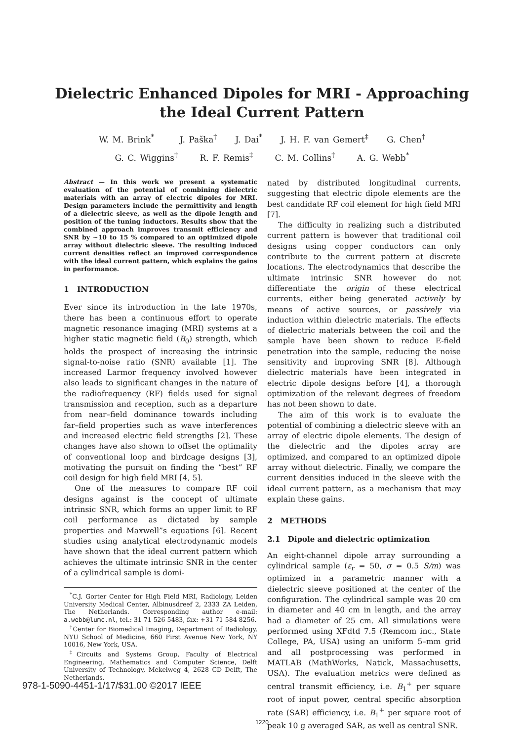Dielectric Enhanced Dipoles for MRI - Approaching
the Ideal Current Pattern
W. M. Brink<sup>*</sup> J. Paška<sup>†</sup> J. Dai<sup>*</sup> J. H. F. van Gemert<sup>‡</sup> G. Chen<sup>†</sup>
G. C. Wiggins<sup>†</sup> R. F. Remis<sup>‡</sup> C. M. Collins<sup>†</sup> A. G. Webb<sup>*</sup>
Abstract — In this work we present a systematic evaluation of the potential of combining dielectric materials with an array of electric dipoles for MRI. Design parameters include the permittivity and length of a dielectric sleeve, as well as the dipole length and position of the tuning inductors. Results show that the combined approach improves transmit efficiency and SNR by ~10 to 15 % compared to an optimized dipole array without dielectric sleeve. The resulting induced current densities reflect an improved correspondence with the ideal current pattern, which explains the gains in performance.
1 INTRODUCTION
Ever since its introduction in the late 1970s, there has been a continuous effort to operate magnetic resonance imaging (MRI) systems at a higher static magnetic field (B<sub>0</sub>) strength, which holds the prospect of increasing the intrinsic signal-to-noise ratio (SNR) available [1]. The increased Larmor frequency involved however also leads to significant changes in the nature of the radiofrequency (RF) fields used for signal transmission and reception, such as a departure from near–field dominance towards including far–field properties such as wave interferences and increased electric field strengths [2]. These changes have also shown to offset the optimality of conventional loop and birdcage designs [3], motivating the pursuit on finding the “best” RF coil design for high field MRI [4, 5].
One of the measures to compare RF coil designs against is the concept of ultimate intrinsic SNR, which forms an upper limit to RF coil performance as dictated by sample properties and Maxwell”s equations [6]. Recent studies using analytical electrodynamic models have shown that the ideal current pattern which achieves the ultimate intrinsic SNR in the center of a cylindrical sample is domi-
<sup>*</sup> C.J. Gorter Center for High Field MRI, Radiology, Leiden University Medical Center, Albinusdreef 2, 2333 ZA Leiden, The Netherlands. Corresponding author e-mail: a.webb@lumc.nl, tel.: 31 71 526 5483, fax: +31 71 584 8256.
<sup>†</sup> Center for Biomedical Imaging, Department of Radiology, NYU School of Medicine, 660 First Avenue New York, NY 10016, New York, USA.
<sup>‡</sup> Circuits and Systems Group, Faculty of Electrical Engineering, Mathematics and Computer Science, Delft University of Technology, Mekelweg 4, 2628 CD Delft, The Netherlands.
nated by distributed longitudinal currents, suggesting that electric dipole elements are the best candidate RF coil element for high field MRI [7].
The difficulty in realizing such a distributed current pattern is however that traditional coil designs using copper conductors can only contribute to the current pattern at discrete locations. The electrodynamics that describe the ultimate intrinsic SNR however do not differentiate the origin of these electrical currents, either being generated actively by means of active sources, or passively via induction within dielectric materials. The effects of dielectric materials between the coil and the sample have been shown to reduce E-field penetration into the sample, reducing the noise sensitivity and improving SNR [8]. Although dielectric materials have been integrated in electric dipole designs before [4], a thorough optimization of the relevant degrees of freedom has not been shown to date.
The aim of this work is to evaluate the potential of combining a dielectric sleeve with an array of electric dipole elements. The design of the dielectric and the dipoles array are optimized, and compared to an optimized dipole array without dielectric. Finally, we compare the current densities induced in the sleeve with the ideal current pattern, as a mechanism that may explain these gains.
2 METHODS
2.1 Dipole and dielectric optimization
An eight-channel dipole array surrounding a cylindrical sample (ε<sub>r</sub> = 50, σ = 0.5 S/m) was optimized in a parametric manner with a dielectric sleeve positioned at the center of the configuration. The cylindrical sample was 20 cm in diameter and 40 cm in length, and the array had a diameter of 25 cm. All simulations were performed using XFdtd 7.5 (Remcom inc., State College, PA, USA) using an uniform 5–mm grid and all postprocessing was performed in MATLAB (MathWorks, Natick, Massachusetts, USA). The evaluation metrics were defined as central transmit efficiency, i.e. B<sub>1</sub><sup>+</sup> per square root of input power, central specific absorption rate (SAR) efficiency, i.e. B<sub>1</sub><sup>+</sup> per square root of peak 10 g averaged SAR, as well as central SNR.
978-1-5090-4451-1/17/$31.00 ©2017 IEEE
1220